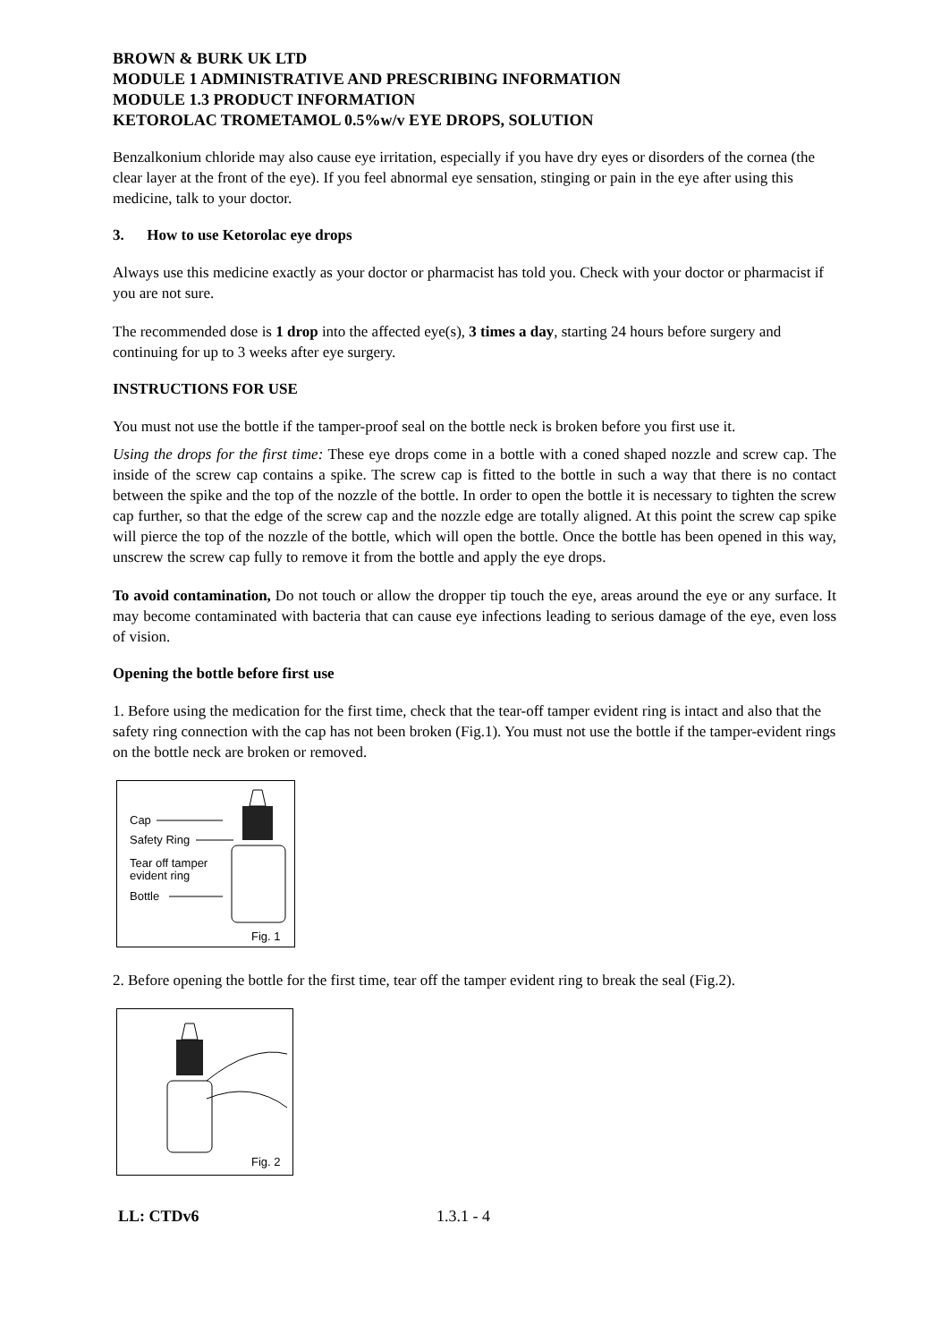BROWN & BURK UK LTD
MODULE 1 ADMINISTRATIVE AND PRESCRIBING INFORMATION
MODULE 1.3 PRODUCT INFORMATION
KETOROLAC TROMETAMOL 0.5%w/v EYE DROPS, SOLUTION
Benzalkonium chloride may also cause eye irritation, especially if you have dry eyes or disorders of the cornea (the clear layer at the front of the eye). If you feel abnormal eye sensation, stinging or pain in the eye after using this medicine, talk to your doctor.
3. How to use Ketorolac eye drops
Always use this medicine exactly as your doctor or pharmacist has told you. Check with your doctor or pharmacist if you are not sure.
The recommended dose is 1 drop into the affected eye(s), 3 times a day, starting 24 hours before surgery and continuing for up to 3 weeks after eye surgery.
INSTRUCTIONS FOR USE
You must not use the bottle if the tamper-proof seal on the bottle neck is broken before you first use it.
Using the drops for the first time: These eye drops come in a bottle with a coned shaped nozzle and screw cap. The inside of the screw cap contains a spike. The screw cap is fitted to the bottle in such a way that there is no contact between the spike and the top of the nozzle of the bottle. In order to open the bottle it is necessary to tighten the screw cap further, so that the edge of the screw cap and the nozzle edge are totally aligned. At this point the screw cap spike will pierce the top of the nozzle of the bottle, which will open the bottle. Once the bottle has been opened in this way, unscrew the screw cap fully to remove it from the bottle and apply the eye drops.
To avoid contamination, Do not touch or allow the dropper tip touch the eye, areas around the eye or any surface. It may become contaminated with bacteria that can cause eye infections leading to serious damage of the eye, even loss of vision.
Opening the bottle before first use
1. Before using the medication for the first time, check that the tear-off tamper evident ring is intact and also that the safety ring connection with the cap has not been broken (Fig.1). You must not use the bottle if the tamper-evident rings on the bottle neck are broken or removed.
Cap
Safety Ring
Tear off tamper
evident ring
Bottle
Fig. 1
2. Before opening the bottle for the first time, tear off the tamper evident ring to break the seal (Fig.2).
Fig. 2
LL: CTDv6 1.3.1 - 4